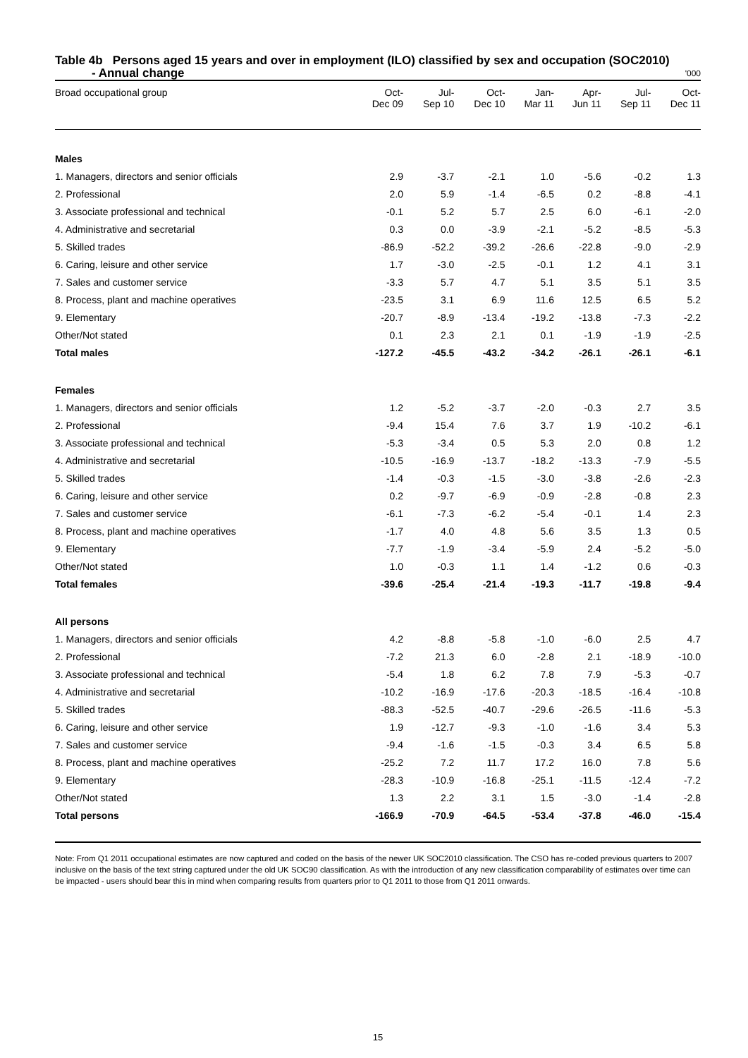Table 4b Persons aged 15 years and over in employment (ILO) classified by sex and occupation (SOC2010)
- Annual change '000
| Broad occupational group | Oct- Dec 09 | Jul- Sep 10 | Oct- Dec 10 | Jan- Mar 11 | Apr- Jun 11 | Jul- Sep 11 | Oct- Dec 11 |
| --- | --- | --- | --- | --- | --- | --- | --- |
| Males | | | | | | | |
| 1. Managers, directors and senior officials | 2.9 | -3.7 | -2.1 | 1.0 | -5.6 | -0.2 | 1.3 |
| 2. Professional | 2.0 | 5.9 | -1.4 | -6.5 | 0.2 | -8.8 | -4.1 |
| 3. Associate professional and technical | -0.1 | 5.2 | 5.7 | 2.5 | 6.0 | -6.1 | -2.0 |
| 4. Administrative and secretarial | 0.3 | 0.0 | -3.9 | -2.1 | -5.2 | -8.5 | -5.3 |
| 5. Skilled trades | -86.9 | -52.2 | -39.2 | -26.6 | -22.8 | -9.0 | -2.9 |
| 6. Caring, leisure and other service | 1.7 | -3.0 | -2.5 | -0.1 | 1.2 | 4.1 | 3.1 |
| 7. Sales and customer service | -3.3 | 5.7 | 4.7 | 5.1 | 3.5 | 5.1 | 3.5 |
| 8. Process, plant and machine operatives | -23.5 | 3.1 | 6.9 | 11.6 | 12.5 | 6.5 | 5.2 |
| 9. Elementary | -20.7 | -8.9 | -13.4 | -19.2 | -13.8 | -7.3 | -2.2 |
| Other/Not stated | 0.1 | 2.3 | 2.1 | 0.1 | -1.9 | -1.9 | -2.5 |
| Total males | -127.2 | -45.5 | -43.2 | -34.2 | -26.1 | -26.1 | -6.1 |
| Females | | | | | | | |
| 1. Managers, directors and senior officials | 1.2 | -5.2 | -3.7 | -2.0 | -0.3 | 2.7 | 3.5 |
| 2. Professional | -9.4 | 15.4 | 7.6 | 3.7 | 1.9 | -10.2 | -6.1 |
| 3. Associate professional and technical | -5.3 | -3.4 | 0.5 | 5.3 | 2.0 | 0.8 | 1.2 |
| 4. Administrative and secretarial | -10.5 | -16.9 | -13.7 | -18.2 | -13.3 | -7.9 | -5.5 |
| 5. Skilled trades | -1.4 | -0.3 | -1.5 | -3.0 | -3.8 | -2.6 | -2.3 |
| 6. Caring, leisure and other service | 0.2 | -9.7 | -6.9 | -0.9 | -2.8 | -0.8 | 2.3 |
| 7. Sales and customer service | -6.1 | -7.3 | -6.2 | -5.4 | -0.1 | 1.4 | 2.3 |
| 8. Process, plant and machine operatives | -1.7 | 4.0 | 4.8 | 5.6 | 3.5 | 1.3 | 0.5 |
| 9. Elementary | -7.7 | -1.9 | -3.4 | -5.9 | 2.4 | -5.2 | -5.0 |
| Other/Not stated | 1.0 | -0.3 | 1.1 | 1.4 | -1.2 | 0.6 | -0.3 |
| Total females | -39.6 | -25.4 | -21.4 | -19.3 | -11.7 | -19.8 | -9.4 |
| All persons | | | | | | | |
| 1. Managers, directors and senior officials | 4.2 | -8.8 | -5.8 | -1.0 | -6.0 | 2.5 | 4.7 |
| 2. Professional | -7.2 | 21.3 | 6.0 | -2.8 | 2.1 | -18.9 | -10.0 |
| 3. Associate professional and technical | -5.4 | 1.8 | 6.2 | 7.8 | 7.9 | -5.3 | -0.7 |
| 4. Administrative and secretarial | -10.2 | -16.9 | -17.6 | -20.3 | -18.5 | -16.4 | -10.8 |
| 5. Skilled trades | -88.3 | -52.5 | -40.7 | -29.6 | -26.5 | -11.6 | -5.3 |
| 6. Caring, leisure and other service | 1.9 | -12.7 | -9.3 | -1.0 | -1.6 | 3.4 | 5.3 |
| 7. Sales and customer service | -9.4 | -1.6 | -1.5 | -0.3 | 3.4 | 6.5 | 5.8 |
| 8. Process, plant and machine operatives | -25.2 | 7.2 | 11.7 | 17.2 | 16.0 | 7.8 | 5.6 |
| 9. Elementary | -28.3 | -10.9 | -16.8 | -25.1 | -11.5 | -12.4 | -7.2 |
| Other/Not stated | 1.3 | 2.2 | 3.1 | 1.5 | -3.0 | -1.4 | -2.8 |
| Total persons | -166.9 | -70.9 | -64.5 | -53.4 | -37.8 | -46.0 | -15.4 |
Note: From Q1 2011 occupational estimates are now captured and coded on the basis of the newer UK SOC2010 classification. The CSO has re-coded previous quarters to 2007 inclusive on the basis of the text string captured under the old UK SOC90 classification. As with the introduction of any new classification comparability of estimates over time can be impacted - users should bear this in mind when comparing results from quarters prior to Q1 2011 to those from Q1 2011 onwards.
15